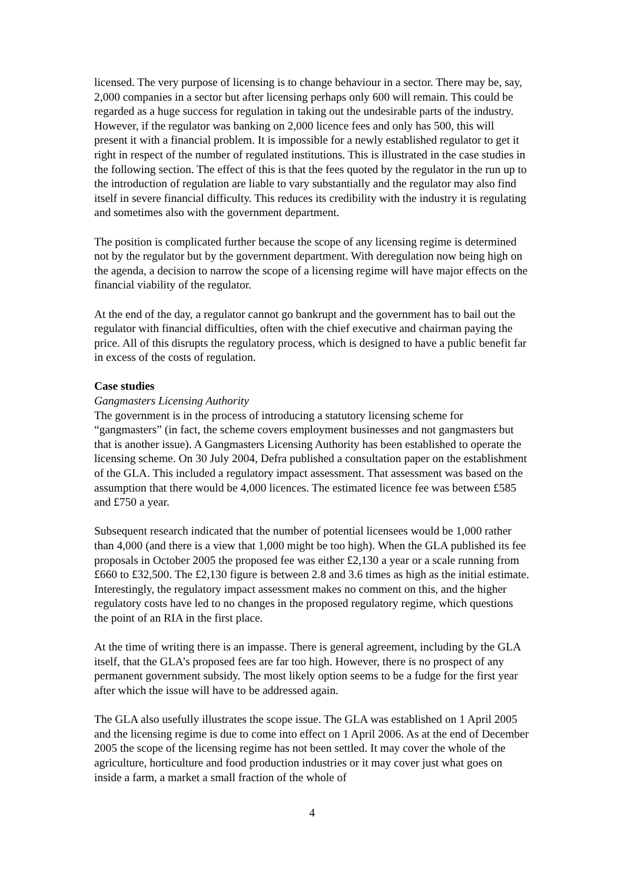licensed. The very purpose of licensing is to change behaviour in a sector. There may be, say, 2,000 companies in a sector but after licensing perhaps only 600 will remain. This could be regarded as a huge success for regulation in taking out the undesirable parts of the industry. However, if the regulator was banking on 2,000 licence fees and only has 500, this will present it with a financial problem. It is impossible for a newly established regulator to get it right in respect of the number of regulated institutions. This is illustrated in the case studies in the following section. The effect of this is that the fees quoted by the regulator in the run up to the introduction of regulation are liable to vary substantially and the regulator may also find itself in severe financial difficulty. This reduces its credibility with the industry it is regulating and sometimes also with the government department.
The position is complicated further because the scope of any licensing regime is determined not by the regulator but by the government department. With deregulation now being high on the agenda, a decision to narrow the scope of a licensing regime will have major effects on the financial viability of the regulator.
At the end of the day, a regulator cannot go bankrupt and the government has to bail out the regulator with financial difficulties, often with the chief executive and chairman paying the price. All of this disrupts the regulatory process, which is designed to have a public benefit far in excess of the costs of regulation.
Case studies
Gangmasters Licensing Authority
The government is in the process of introducing a statutory licensing scheme for “gangmasters” (in fact, the scheme covers employment businesses and not gangmasters but that is another issue). A Gangmasters Licensing Authority has been established to operate the licensing scheme. On 30 July 2004, Defra published a consultation paper on the establishment of the GLA. This included a regulatory impact assessment. That assessment was based on the assumption that there would be 4,000 licences. The estimated licence fee was between £585 and £750 a year.
Subsequent research indicated that the number of potential licensees would be 1,000 rather than 4,000 (and there is a view that 1,000 might be too high). When the GLA published its fee proposals in October 2005 the proposed fee was either £2,130 a year or a scale running from £660 to £32,500. The £2,130 figure is between 2.8 and 3.6 times as high as the initial estimate. Interestingly, the regulatory impact assessment makes no comment on this, and the higher regulatory costs have led to no changes in the proposed regulatory regime, which questions the point of an RIA in the first place.
At the time of writing there is an impasse. There is general agreement, including by the GLA itself, that the GLA’s proposed fees are far too high. However, there is no prospect of any permanent government subsidy. The most likely option seems to be a fudge for the first year after which the issue will have to be addressed again.
The GLA also usefully illustrates the scope issue. The GLA was established on 1 April 2005 and the licensing regime is due to come into effect on 1 April 2006. As at the end of December 2005 the scope of the licensing regime has not been settled. It may cover the whole of the agriculture, horticulture and food production industries or it may cover just what goes on inside a farm, a market a small fraction of the whole of
4